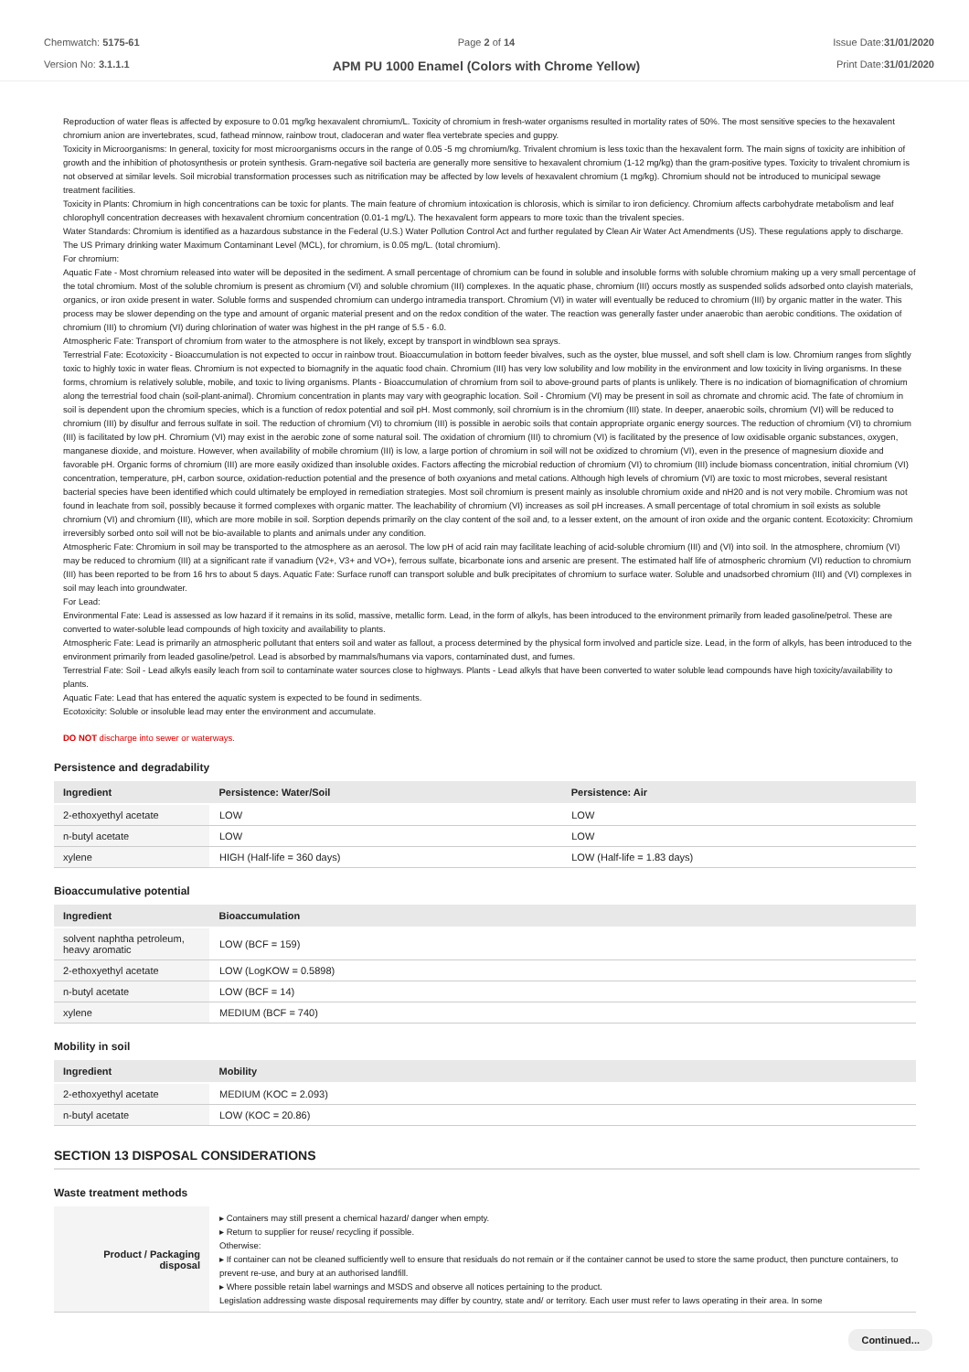Chemwatch: 5175-61
Version No: 3.1.1.1
Page 2 of 14
APM PU 1000 Enamel (Colors with Chrome Yellow)
Issue Date:31/01/2020
Print Date:31/01/2020
Reproduction of water fleas is affected by exposure to 0.01 mg/kg hexavalent chromium/L. Toxicity of chromium in fresh-water organisms resulted in mortality rates of 50%. The most sensitive species to the hexavalent chromium anion are invertebrates, scud, fathead minnow, rainbow trout, cladoceran and water flea vertebrate species and guppy.
Toxicity in Microorganisms: In general, toxicity for most microorganisms occurs in the range of 0.05 -5 mg chromium/kg. Trivalent chromium is less toxic than the hexavalent form. The main signs of toxicity are inhibition of growth and the inhibition of photosynthesis or protein synthesis. Gram-negative soil bacteria are generally more sensitive to hexavalent chromium (1-12 mg/kg) than the gram-positive types. Toxicity to trivalent chromium is not observed at similar levels. Soil microbial transformation processes such as nitrification may be affected by low levels of hexavalent chromium (1 mg/kg). Chromium should not be introduced to municipal sewage treatment facilities.
Toxicity in Plants: Chromium in high concentrations can be toxic for plants. The main feature of chromium intoxication is chlorosis, which is similar to iron deficiency. Chromium affects carbohydrate metabolism and leaf chlorophyll concentration decreases with hexavalent chromium concentration (0.01-1 mg/L). The hexavalent form appears to more toxic than the trivalent species.
Water Standards: Chromium is identified as a hazardous substance in the Federal (U.S.) Water Pollution Control Act and further regulated by Clean Air Water Act Amendments (US). These regulations apply to discharge. The US Primary drinking water Maximum Contaminant Level (MCL), for chromium, is 0.05 mg/L. (total chromium).
For chromium:
Aquatic Fate - Most chromium released into water will be deposited in the sediment. A small percentage of chromium can be found in soluble and insoluble forms with soluble chromium making up a very small percentage of the total chromium. Most of the soluble chromium is present as chromium (VI) and soluble chromium (III) complexes. In the aquatic phase, chromium (III) occurs mostly as suspended solids adsorbed onto clayish materials, organics, or iron oxide present in water. Soluble forms and suspended chromium can undergo intramedia transport. Chromium (VI) in water will eventually be reduced to chromium (III) by organic matter in the water. This process may be slower depending on the type and amount of organic material present and on the redox condition of the water. The reaction was generally faster under anaerobic than aerobic conditions. The oxidation of chromium (III) to chromium (VI) during chlorination of water was highest in the pH range of 5.5 - 6.0.
Atmospheric Fate: Transport of chromium from water to the atmosphere is not likely, except by transport in windblown sea sprays.
Terrestrial Fate: Ecotoxicity - Bioaccumulation is not expected to occur in rainbow trout. Bioaccumulation in bottom feeder bivalves, such as the oyster, blue mussel, and soft shell clam is low. Chromium ranges from slightly toxic to highly toxic in water fleas. Chromium is not expected to biomagnify in the aquatic food chain. Chromium (III) has very low solubility and low mobility in the environment and low toxicity in living organisms. In these forms, chromium is relatively soluble, mobile, and toxic to living organisms. Plants - Bioaccumulation of chromium from soil to above-ground parts of plants is unlikely. There is no indication of biomagnification of chromium along the terrestrial food chain (soil-plant-animal). Chromium concentration in plants may vary with geographic location. Soil - Chromium (VI) may be present in soil as chromate and chromic acid. The fate of chromium in soil is dependent upon the chromium species, which is a function of redox potential and soil pH. Most commonly, soil chromium is in the chromium (III) state. In deeper, anaerobic soils, chromium (VI) will be reduced to chromium (III) by disulfur and ferrous sulfate in soil. The reduction of chromium (VI) to chromium (III) is possible in aerobic soils that contain appropriate organic energy sources. The reduction of chromium (VI) to chromium (III) is facilitated by low pH. Chromium (VI) may exist in the aerobic zone of some natural soil. The oxidation of chromium (III) to chromium (VI) is facilitated by the presence of low oxidisable organic substances, oxygen, manganese dioxide, and moisture. However, when availability of mobile chromium (III) is low, a large portion of chromium in soil will not be oxidized to chromium (VI), even in the presence of magnesium dioxide and favorable pH. Organic forms of chromium (III) are more easily oxidized than insoluble oxides. Factors affecting the microbial reduction of chromium (VI) to chromium (III) include biomass concentration, initial chromium (VI) concentration, temperature, pH, carbon source, oxidation-reduction potential and the presence of both oxyanions and metal cations. Although high levels of chromium (VI) are toxic to most microbes, several resistant bacterial species have been identified which could ultimately be employed in remediation strategies. Most soil chromium is present mainly as insoluble chromium oxide and nH20 and is not very mobile. Chromium was not found in leachate from soil, possibly because it formed complexes with organic matter. The leachability of chromium (VI) increases as soil pH increases. A small percentage of total chromium in soil exists as soluble chromium (VI) and chromium (III), which are more mobile in soil. Sorption depends primarily on the clay content of the soil and, to a lesser extent, on the amount of iron oxide and the organic content. Ecotoxicity: Chromium irreversibly sorbed onto soil will not be bio-available to plants and animals under any condition.
Atmospheric Fate: Chromium in soil may be transported to the atmosphere as an aerosol. The low pH of acid rain may facilitate leaching of acid-soluble chromium (III) and (VI) into soil. In the atmosphere, chromium (VI) may be reduced to chromium (III) at a significant rate if vanadium (V2+, V3+ and VO+), ferrous sulfate, bicarbonate ions and arsenic are present. The estimated half life of atmospheric chromium (VI) reduction to chromium (III) has been reported to be from 16 hrs to about 5 days. Aquatic Fate: Surface runoff can transport soluble and bulk precipitates of chromium to surface water. Soluble and unadsorbed chromium (III) and (VI) complexes in soil may leach into groundwater.
For Lead:
Environmental Fate: Lead is assessed as low hazard if it remains in its solid, massive, metallic form. Lead, in the form of alkyls, has been introduced to the environment primarily from leaded gasoline/petrol. These are converted to water-soluble lead compounds of high toxicity and availability to plants.
Atmospheric Fate: Lead is primarily an atmospheric pollutant that enters soil and water as fallout, a process determined by the physical form involved and particle size. Lead, in the form of alkyls, has been introduced to the environment primarily from leaded gasoline/petrol. Lead is absorbed by mammals/humans via vapors, contaminated dust, and fumes.
Terrestrial Fate: Soil - Lead alkyls easily leach from soil to contaminate water sources close to highways. Plants - Lead alkyls that have been converted to water soluble lead compounds have high toxicity/availability to plants.
Aquatic Fate: Lead that has entered the aquatic system is expected to be found in sediments.
Ecotoxicity: Soluble or insoluble lead may enter the environment and accumulate.
DO NOT discharge into sewer or waterways.
Persistence and degradability
| Ingredient | Persistence: Water/Soil | Persistence: Air |
| --- | --- | --- |
| 2-ethoxyethyl acetate | LOW | LOW |
| n-butyl acetate | LOW | LOW |
| xylene | HIGH (Half-life = 360 days) | LOW (Half-life = 1.83 days) |
Bioaccumulative potential
| Ingredient | Bioaccumulation |
| --- | --- |
| solvent naphtha petroleum, heavy aromatic | LOW (BCF = 159) |
| 2-ethoxyethyl acetate | LOW (LogKOW = 0.5898) |
| n-butyl acetate | LOW (BCF = 14) |
| xylene | MEDIUM (BCF = 740) |
Mobility in soil
| Ingredient | Mobility |
| --- | --- |
| 2-ethoxyethyl acetate | MEDIUM (KOC = 2.093) |
| n-butyl acetate | LOW (KOC = 20.86) |
SECTION 13 DISPOSAL CONSIDERATIONS
Waste treatment methods
| Product / Packaging disposal | ▸ Containers may still present a chemical hazard/ danger when empty. ▸ Return to supplier for reuse/ recycling if possible. Otherwise: ▸ If container can not be cleaned sufficiently well to ensure that residuals do not remain or if the container cannot be used to store the same product, then puncture containers, to prevent re-use, and bury at an authorised landfill. ▸ Where possible retain label warnings and MSDS and observe all notices pertaining to the product. Legislation addressing waste disposal requirements may differ by country, state and/ or territory. Each user must refer to laws operating in their area. In some |
Continued...